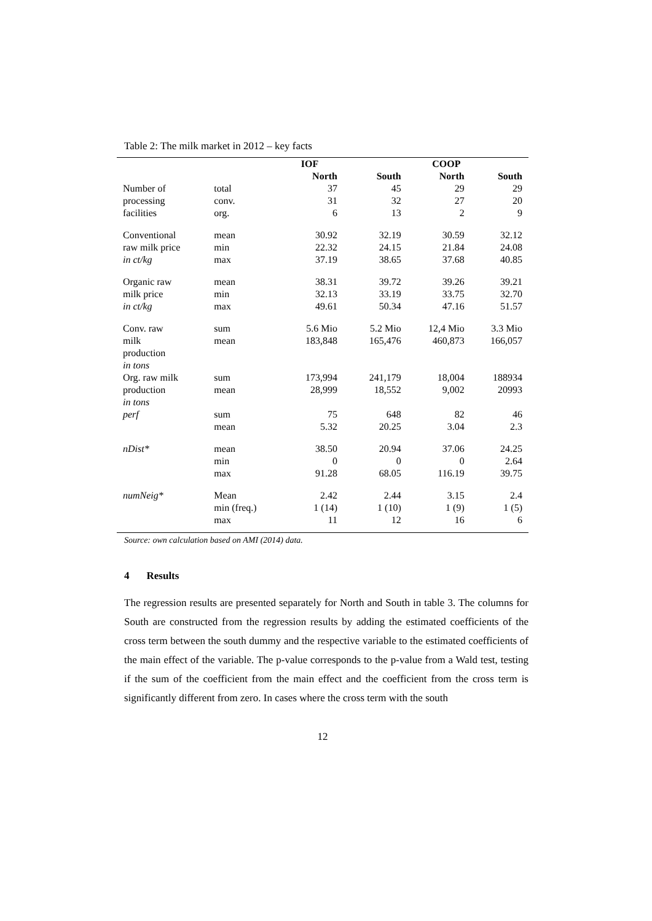Table 2: The milk market in 2012 – key facts
| | | IOF | | COOP | |
| | | North | South | North | South |
| Number of | total | 37 | 45 | 29 | 29 |
| processing | conv. | 31 | 32 | 27 | 20 |
| facilities | org. | 6 | 13 | 2 | 9 |
| Conventional | mean | 30.92 | 32.19 | 30.59 | 32.12 |
| raw milk price | min | 22.32 | 24.15 | 21.84 | 24.08 |
| in ct/kg | max | 37.19 | 38.65 | 37.68 | 40.85 |
| Organic raw | mean | 38.31 | 39.72 | 39.26 | 39.21 |
| milk price | min | 32.13 | 33.19 | 33.75 | 32.70 |
| in ct/kg | max | 49.61 | 50.34 | 47.16 | 51.57 |
| Conv. raw | sum | 5.6 Mio | 5.2 Mio | 12,4 Mio | 3.3 Mio |
| milk production in tons | mean | 183,848 | 165,476 | 460,873 | 166,057 |
| Org. raw milk | sum | 173,994 | 241,179 | 18,004 | 188934 |
| production in tons | mean | 28,999 | 18,552 | 9,002 | 20993 |
| perf | sum | 75 | 648 | 82 | 46 |
| | mean | 5.32 | 20.25 | 3.04 | 2.3 |
| nDist* | mean | 38.50 | 20.94 | 37.06 | 24.25 |
| | min | 0 | 0 | 0 | 2.64 |
| | max | 91.28 | 68.05 | 116.19 | 39.75 |
| numNeig* | Mean | 2.42 | 2.44 | 3.15 | 2.4 |
| | min (freq.) | 1 (14) | 1 (10) | 1 (9) | 1 (5) |
| | max | 11 | 12 | 16 | 6 |
Source: own calculation based on AMI (2014) data.
4 Results
The regression results are presented separately for North and South in table 3. The columns for South are constructed from the regression results by adding the estimated coefficients of the cross term between the south dummy and the respective variable to the estimated coefficients of the main effect of the variable. The p-value corresponds to the p-value from a Wald test, testing if the sum of the coefficient from the main effect and the coefficient from the cross term is significantly different from zero. In cases where the cross term with the south
12